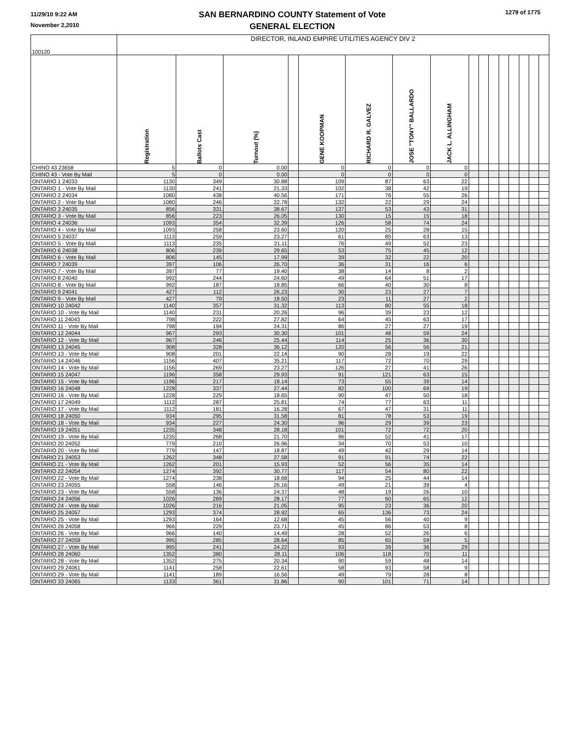11/29/10 9:22 AM
November 2,2010
SAN BERNARDINO COUNTY Statement of Vote
GENERAL ELECTION
1279 of 1775
| 100120 | DIRECTOR, INLAND EMPIRE UTILITIES AGENCY DIV 2 | | | | | | | | | | | | | | | |
| | Registration | Ballots Cast | Turnout (%) | | GENE KOOPMAN | RICHARD R. GALVEZ | JOSE "TONY" BALLARDO | JACK L. ALLINGHAM | | | | | | | | |
| CHINO 43 23658 | 5 | 0 | 0.00 | | 0 | 0 | 0 | 0 | | | | | | | | |
| CHINO 43 - Vote By Mail | 5 | 0 | 0.00 | | 0 | 0 | 0 | 0 | | | | | | | | |
| ONTARIO 1 24033 | 1130 | 349 | 30.88 | | 109 | 87 | 63 | 22 | | | | | | | | |
| ONTARIO 1 - Vote By Mail | 1130 | 241 | 21.33 | | 102 | 38 | 42 | 19 | | | | | | | | |
| ONTARIO 2 24034 | 1080 | 438 | 40.56 | | 171 | 76 | 55 | 26 | | | | | | | | |
| ONTARIO 2 - Vote By Mail | 1080 | 246 | 22.78 | | 132 | 22 | 29 | 24 | | | | | | | | |
| ONTARIO 3 24035 | 856 | 331 | 38.67 | | 137 | 53 | 43 | 31 | | | | | | | | |
| ONTARIO 3 - Vote By Mail | 856 | 223 | 26.05 | | 130 | 15 | 15 | 18 | | | | | | | | |
| ONTARIO 4 24036 | 1093 | 354 | 32.39 | | 126 | 58 | 74 | 24 | | | | | | | | |
| ONTARIO 4 - Vote By Mail | 1093 | 258 | 23.60 | | 120 | 25 | 28 | 15 | | | | | | | | |
| ONTARIO 5 24037 | 1113 | 259 | 23.27 | | 61 | 85 | 63 | 13 | | | | | | | | |
| ONTARIO 5 - Vote By Mail | 1113 | 235 | 21.11 | | 76 | 49 | 52 | 23 | | | | | | | | |
| ONTARIO 6 24038 | 806 | 239 | 29.65 | | 53 | 75 | 45 | 12 | | | | | | | | |
| ONTARIO 6 - Vote By Mail | 806 | 145 | 17.99 | | 39 | 32 | 22 | 20 | | | | | | | | |
| ONTARIO 7 24039 | 397 | 106 | 26.70 | | 36 | 31 | 16 | 6 | | | | | | | | |
| ONTARIO 7 - Vote By Mail | 397 | 77 | 19.40 | | 38 | 14 | 8 | 2 | | | | | | | | |
| ONTARIO 8 24040 | 992 | 244 | 24.60 | | 49 | 64 | 51 | 17 | | | | | | | | |
| ONTARIO 8 - Vote By Mail | 992 | 187 | 18.85 | | 66 | 40 | 30 | 8 | | | | | | | | |
| ONTARIO 9 24041 | 427 | 112 | 26.23 | | 30 | 23 | 27 | 7 | | | | | | | | |
| ONTARIO 9 - Vote By Mail | 427 | 79 | 18.50 | | 23 | 11 | 27 | 2 | | | | | | | | |
| ONTARIO 10 24042 | 1140 | 357 | 31.32 | | 113 | 80 | 55 | 18 | | | | | | | | |
| ONTARIO 10 - Vote By Mail | 1140 | 231 | 20.26 | | 96 | 39 | 23 | 12 | | | | | | | | |
| ONTARIO 11 24043 | 798 | 222 | 27.82 | | 64 | 45 | 63 | 17 | | | | | | | | |
| ONTARIO 11 - Vote By Mail | 798 | 194 | 24.31 | | 86 | 27 | 27 | 19 | | | | | | | | |
| ONTARIO 12 24044 | 967 | 293 | 30.30 | | 101 | 48 | 59 | 24 | | | | | | | | |
| ONTARIO 12 - Vote By Mail | 967 | 246 | 25.44 | | 114 | 25 | 36 | 30 | | | | | | | | |
| ONTARIO 13 24045 | 908 | 328 | 36.12 | | 120 | 56 | 56 | 21 | | | | | | | | |
| ONTARIO 13 - Vote By Mail | 908 | 201 | 22.14 | | 90 | 28 | 19 | 22 | | | | | | | | |
| ONTARIO 14 24046 | 1156 | 407 | 35.21 | | 117 | 72 | 70 | 29 | | | | | | | | |
| ONTARIO 14 - Vote By Mail | 1156 | 269 | 23.27 | | 126 | 27 | 41 | 26 | | | | | | | | |
| ONTARIO 15 24047 | 1196 | 358 | 29.93 | | 91 | 121 | 63 | 15 | | | | | | | | |
| ONTARIO 15 - Vote By Mail | 1196 | 217 | 18.14 | | 73 | 55 | 39 | 14 | | | | | | | | |
| ONTARIO 16 24048 | 1228 | 337 | 27.44 | | 82 | 100 | 69 | 19 | | | | | | | | |
| ONTARIO 16 - Vote By Mail | 1228 | 229 | 18.65 | | 90 | 47 | 50 | 18 | | | | | | | | |
| ONTARIO 17 24049 | 1112 | 287 | 25.81 | | 74 | 77 | 63 | 11 | | | | | | | | |
| ONTARIO 17 - Vote By Mail | 1112 | 181 | 16.28 | | 67 | 47 | 31 | 11 | | | | | | | | |
| ONTARIO 18 24050 | 934 | 295 | 31.58 | | 81 | 78 | 53 | 19 | | | | | | | | |
| ONTARIO 18 - Vote By Mail | 934 | 227 | 24.30 | | 96 | 29 | 39 | 23 | | | | | | | | |
| ONTARIO 19 24051 | 1235 | 348 | 28.18 | | 101 | 72 | 72 | 20 | | | | | | | | |
| ONTARIO 19 - Vote By Mail | 1235 | 268 | 21.70 | | 96 | 52 | 41 | 17 | | | | | | | | |
| ONTARIO 20 24052 | 779 | 210 | 26.96 | | 34 | 70 | 53 | 10 | | | | | | | | |
| ONTARIO 20 - Vote By Mail | 779 | 147 | 18.87 | | 49 | 42 | 29 | 14 | | | | | | | | |
| ONTARIO 21 24053 | 1262 | 348 | 27.58 | | 91 | 91 | 74 | 22 | | | | | | | | |
| ONTARIO 21 - Vote By Mail | 1262 | 201 | 15.93 | | 52 | 56 | 35 | 14 | | | | | | | | |
| ONTARIO 22 24054 | 1274 | 392 | 30.77 | | 117 | 54 | 80 | 22 | | | | | | | | |
| ONTARIO 22 - Vote By Mail | 1274 | 238 | 18.68 | | 94 | 25 | 44 | 14 | | | | | | | | |
| ONTARIO 23 24055 | 558 | 146 | 26.16 | | 49 | 21 | 39 | 4 | | | | | | | | |
| ONTARIO 23 - Vote By Mail | 558 | 136 | 24.37 | | 48 | 19 | 26 | 10 | | | | | | | | |
| ONTARIO 24 24056 | 1026 | 289 | 28.17 | | 77 | 60 | 65 | 12 | | | | | | | | |
| ONTARIO 24 - Vote By Mail | 1026 | 216 | 21.05 | | 95 | 23 | 36 | 20 | | | | | | | | |
| ONTARIO 25 24057 | 1293 | 374 | 28.92 | | 65 | 136 | 73 | 24 | | | | | | | | |
| ONTARIO 25 - Vote By Mail | 1293 | 164 | 12.68 | | 45 | 56 | 40 | 9 | | | | | | | | |
| ONTARIO 26 24058 | 966 | 229 | 23.71 | | 45 | 86 | 53 | 8 | | | | | | | | |
| ONTARIO 26 - Vote By Mail | 966 | 140 | 14.49 | | 28 | 52 | 26 | 6 | | | | | | | | |
| ONTARIO 27 24059 | 995 | 285 | 28.64 | | 85 | 65 | 59 | 5 | | | | | | | | |
| ONTARIO 27 - Vote By Mail | 995 | 241 | 24.22 | | 93 | 39 | 36 | 29 | | | | | | | | |
| ONTARIO 28 24060 | 1352 | 380 | 28.11 | | 106 | 118 | 70 | 11 | | | | | | | | |
| ONTARIO 28 - Vote By Mail | 1352 | 275 | 20.34 | | 90 | 59 | 48 | 14 | | | | | | | | |
| ONTARIO 29 24061 | 1141 | 258 | 22.61 | | 58 | 93 | 58 | 9 | | | | | | | | |
| ONTARIO 29 - Vote By Mail | 1141 | 189 | 16.56 | | 49 | 79 | 28 | 8 | | | | | | | | |
| ONTARIO 33 24065 | 1133 | 361 | 31.86 | | 90 | 101 | 71 | 14 | | | | | | | | |